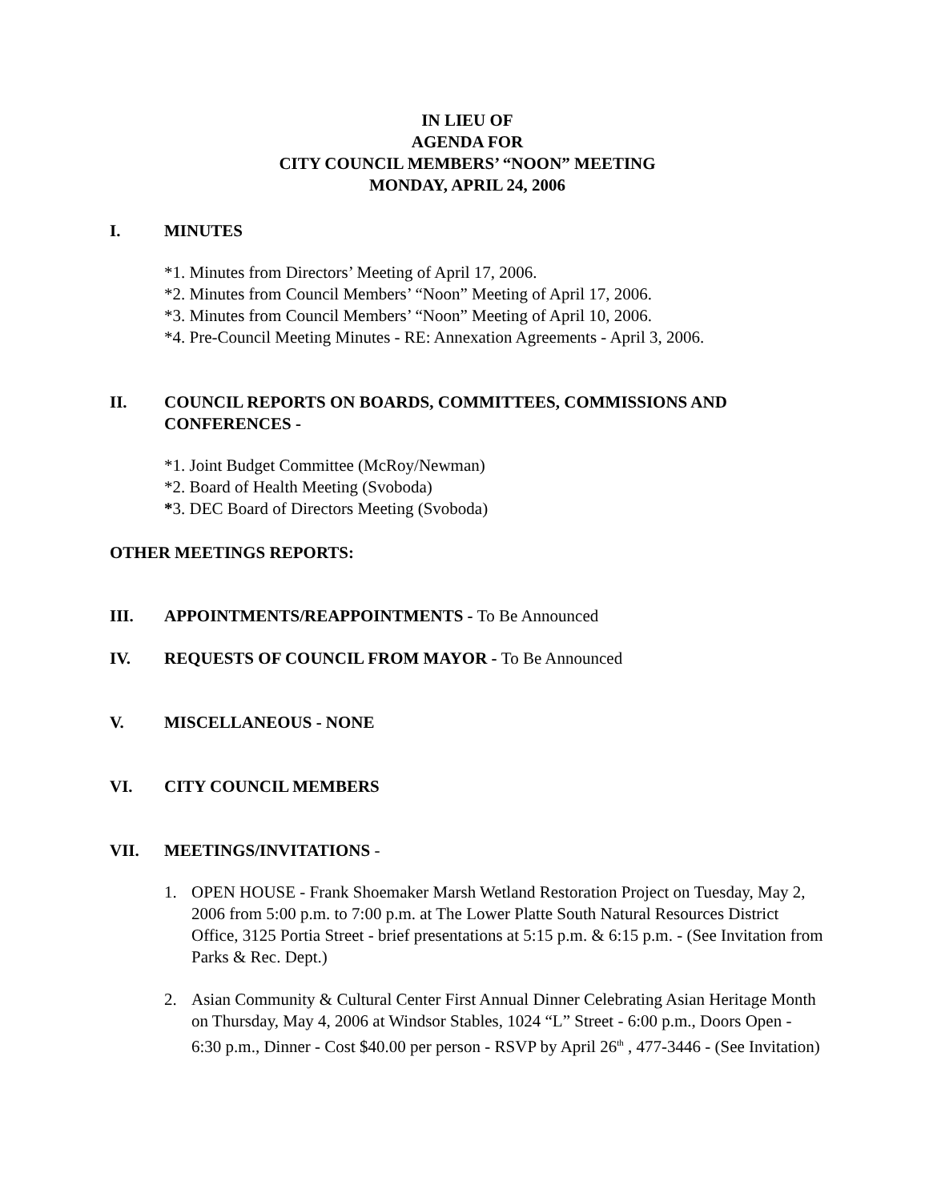IN LIEU OF
AGENDA FOR
CITY COUNCIL MEMBERS’ “NOON” MEETING
MONDAY, APRIL 24, 2006
I. MINUTES
*1. Minutes from Directors’ Meeting of April 17, 2006.
*2. Minutes from Council Members’ “Noon” Meeting of April 17, 2006.
*3. Minutes from Council Members’ “Noon” Meeting of April 10, 2006.
*4. Pre-Council Meeting Minutes - RE: Annexation Agreements - April 3, 2006.
II. COUNCIL REPORTS ON BOARDS, COMMITTEES, COMMISSIONS AND CONFERENCES -
*1. Joint Budget Committee (McRoy/Newman)
*2. Board of Health Meeting (Svoboda)
*3. DEC Board of Directors Meeting (Svoboda)
OTHER MEETINGS REPORTS:
III. APPOINTMENTS/REAPPOINTMENTS - To Be Announced
IV. REQUESTS OF COUNCIL FROM MAYOR - To Be Announced
V. MISCELLANEOUS - NONE
VI. CITY COUNCIL MEMBERS
VII. MEETINGS/INVITATIONS -
1. OPEN HOUSE - Frank Shoemaker Marsh Wetland Restoration Project on Tuesday, May 2, 2006 from 5:00 p.m. to 7:00 p.m. at The Lower Platte South Natural Resources District Office, 3125 Portia Street - brief presentations at 5:15 p.m. & 6:15 p.m. - (See Invitation from Parks & Rec. Dept.)
2. Asian Community & Cultural Center First Annual Dinner Celebrating Asian Heritage Month on Thursday, May 4, 2006 at Windsor Stables, 1024 “L” Street - 6:00 p.m., Doors Open - 6:30 p.m., Dinner - Cost $40.00 per person - RSVP by April 26<sup>th</sup> , 477-3446 - (See Invitation)